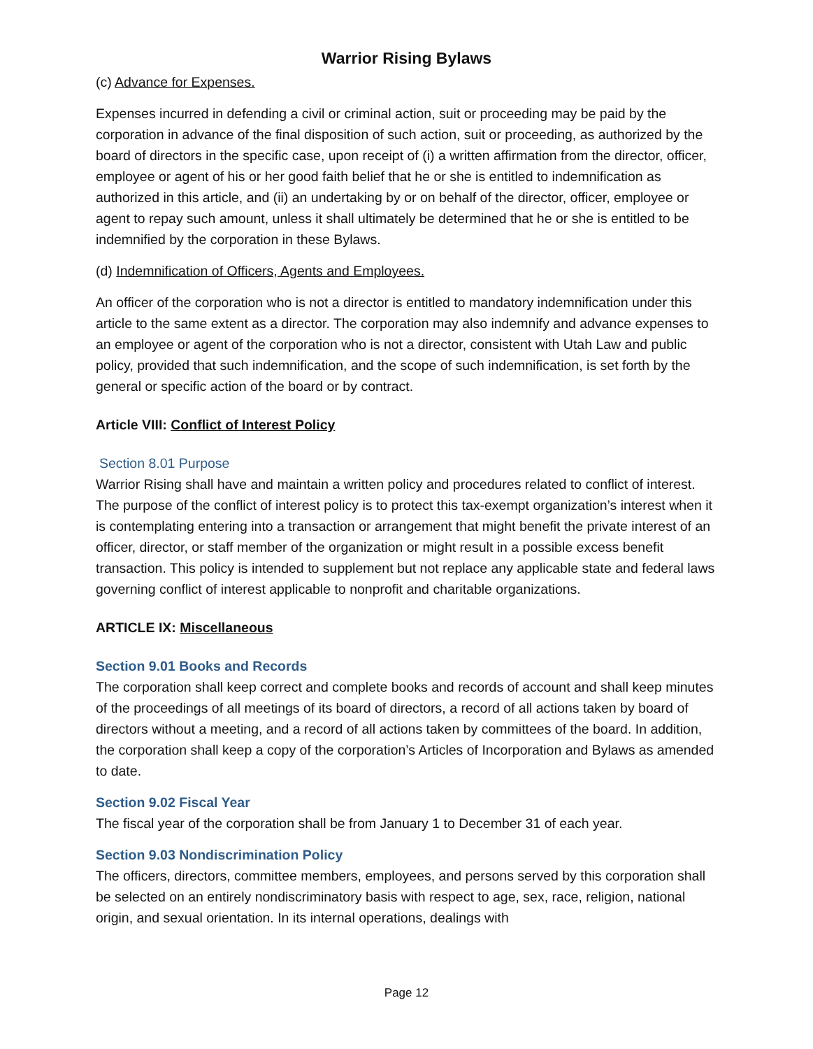Warrior Rising Bylaws
(c) Advance for Expenses.
Expenses incurred in defending a civil or criminal action, suit or proceeding may be paid by the corporation in advance of the final disposition of such action, suit or proceeding, as authorized by the board of directors in the specific case, upon receipt of (i) a written affirmation from the director, officer, employee or agent of his or her good faith belief that he or she is entitled to indemnification as authorized in this article, and (ii) an undertaking by or on behalf of the director, officer, employee or agent to repay such amount, unless it shall ultimately be determined that he or she is entitled to be indemnified by the corporation in these Bylaws.
(d) Indemnification of Officers, Agents and Employees.
An officer of the corporation who is not a director is entitled to mandatory indemnification under this article to the same extent as a director. The corporation may also indemnify and advance expenses to an employee or agent of the corporation who is not a director, consistent with Utah Law and public policy, provided that such indemnification, and the scope of such indemnification, is set forth by the general or specific action of the board or by contract.
Article VIII: Conflict of Interest Policy
Section 8.01 Purpose
Warrior Rising shall have and maintain a written policy and procedures related to conflict of interest. The purpose of the conflict of interest policy is to protect this tax-exempt organization’s interest when it is contemplating entering into a transaction or arrangement that might benefit the private interest of an officer, director, or staff member of the organization or might result in a possible excess benefit transaction. This policy is intended to supplement but not replace any applicable state and federal laws governing conflict of interest applicable to nonprofit and charitable organizations.
ARTICLE IX: Miscellaneous
Section 9.01 Books and Records
The corporation shall keep correct and complete books and records of account and shall keep minutes of the proceedings of all meetings of its board of directors, a record of all actions taken by board of directors without a meeting, and a record of all actions taken by committees of the board. In addition, the corporation shall keep a copy of the corporation’s Articles of Incorporation and Bylaws as amended to date.
Section 9.02 Fiscal Year
The fiscal year of the corporation shall be from January 1 to December 31 of each year.
Section 9.03 Nondiscrimination Policy
The officers, directors, committee members, employees, and persons served by this corporation shall be selected on an entirely nondiscriminatory basis with respect to age, sex, race, religion, national origin, and sexual orientation. In its internal operations, dealings with
Page 12